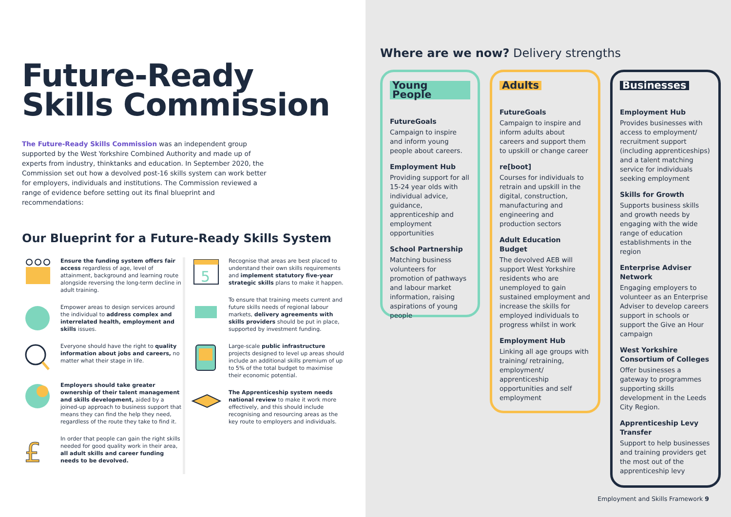Future-Ready
Skills Commission
The Future-Ready Skills Commission was an independent group supported by the West Yorkshire Combined Authority and made up of experts from industry, thinktanks and education. In September 2020, the Commission set out how a devolved post-16 skills system can work better for employers, individuals and institutions. The Commission reviewed a range of evidence before setting out its final blueprint and recommendations:
Our Blueprint for a Future-Ready Skills System
Ensure the funding system offers fair access regardless of age, level of attainment, background and learning route alongside reversing the long-term decline in adult training.
Empower areas to design services around the individual to address complex and interrelated health, employment and skills issues.
Everyone should have the right to quality information about jobs and careers, no matter what their stage in life.
Employers should take greater ownership of their talent management and skills development, aided by a joined-up approach to business support that means they can find the help they need, regardless of the route they take to find it.
£
In order that people can gain the right skills needed for good quality work in their area, all adult skills and career funding needs to be devolved.
5
Recognise that areas are best placed to understand their own skills requirements and implement statutory five-year strategic skills plans to make it happen.
To ensure that training meets current and future skills needs of regional labour markets, delivery agreements with skills providers should be put in place, supported by investment funding.
Large-scale public infrastructure projects designed to level up areas should include an additional skills premium of up to 5% of the total budget to maximise their economic potential.
The Apprenticeship system needs national review to make it work more effectively, and this should include recognising and resourcing areas as the key route to employers and individuals.
Where are we now? Delivery strengths
Young People
FutureGoals
Campaign to inspire and inform young people about careers.
Employment Hub
Providing support for all 15-24 year olds with individual advice, guidance, apprenticeship and employment opportunities
School Partnership
Matching business volunteers for promotion of pathways and labour market information, raising aspirations of young people
Adults
FutureGoals
Campaign to inspire and inform adults about careers and support them to upskill or change career
re[boot]
Courses for individuals to retrain and upskill in the digital, construction, manufacturing and engineering and production sectors
Adult Education Budget
The devolved AEB will support West Yorkshire residents who are unemployed to gain sustained employment and increase the skills for employed individuals to progress whilst in work
Employment Hub
Linking all age groups with training/ retraining, employment/ apprenticeship opportunities and self employment
Businesses
Employment Hub
Provides businesses with access to employment/ recruitment support (including apprenticeships) and a talent matching service for individuals seeking employment
Skills for Growth
Supports business skills and growth needs by engaging with the wide range of education establishments in the region
Enterprise Adviser Network
Engaging employers to volunteer as an Enterprise Adviser to develop careers support in schools or support the Give an Hour campaign
West Yorkshire Consortium of Colleges
Offer businesses a gateway to programmes supporting skills development in the Leeds City Region.
Apprenticeship Levy Transfer
Support to help businesses and training providers get the most out of the apprenticeship levy
Employment and Skills Framework 9